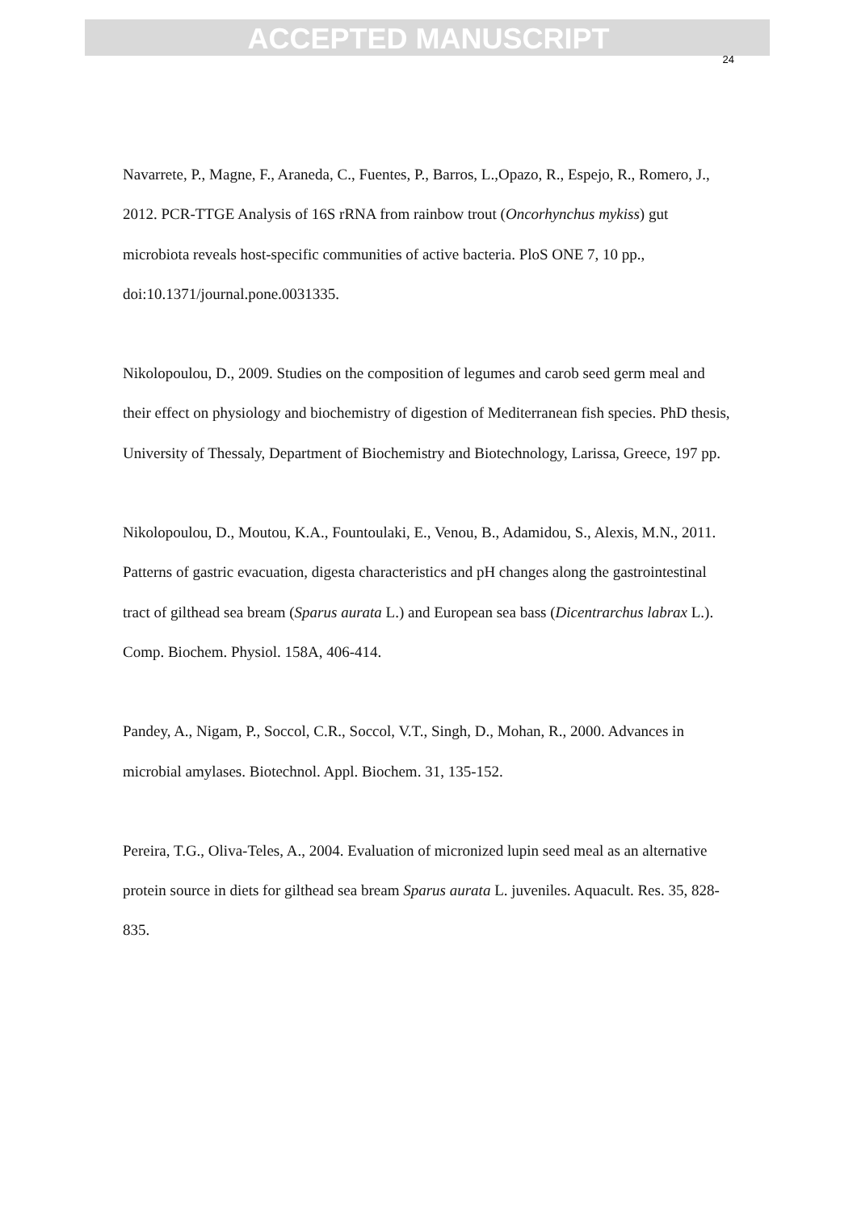ACCEPTED MANUSCRIPT
24
Navarrete, P., Magne, F., Araneda, C., Fuentes, P., Barros, L.,Opazo, R., Espejo, R., Romero, J., 2012. PCR-TTGE Analysis of 16S rRNA from rainbow trout (Oncorhynchus mykiss) gut microbiota reveals host-specific communities of active bacteria. PloS ONE 7, 10 pp., doi:10.1371/journal.pone.0031335.
Nikolopoulou, D., 2009. Studies on the composition of legumes and carob seed germ meal and their effect on physiology and biochemistry of digestion of Mediterranean fish species. PhD thesis, University of Thessaly, Department of Biochemistry and Biotechnology, Larissa, Greece, 197 pp.
Nikolopoulou, D., Moutou, K.A., Fountoulaki, E., Venou, B., Adamidou, S., Alexis, M.N., 2011. Patterns of gastric evacuation, digesta characteristics and pH changes along the gastrointestinal tract of gilthead sea bream (Sparus aurata L.) and European sea bass (Dicentrarchus labrax L.). Comp. Biochem. Physiol. 158A, 406-414.
Pandey, A., Nigam, P., Soccol, C.R., Soccol, V.T., Singh, D., Mohan, R., 2000. Advances in microbial amylases. Biotechnol. Appl. Biochem. 31, 135-152.
Pereira, T.G., Oliva-Teles, A., 2004. Evaluation of micronized lupin seed meal as an alternative protein source in diets for gilthead sea bream Sparus aurata L. juveniles. Aquacult. Res. 35, 828-835.